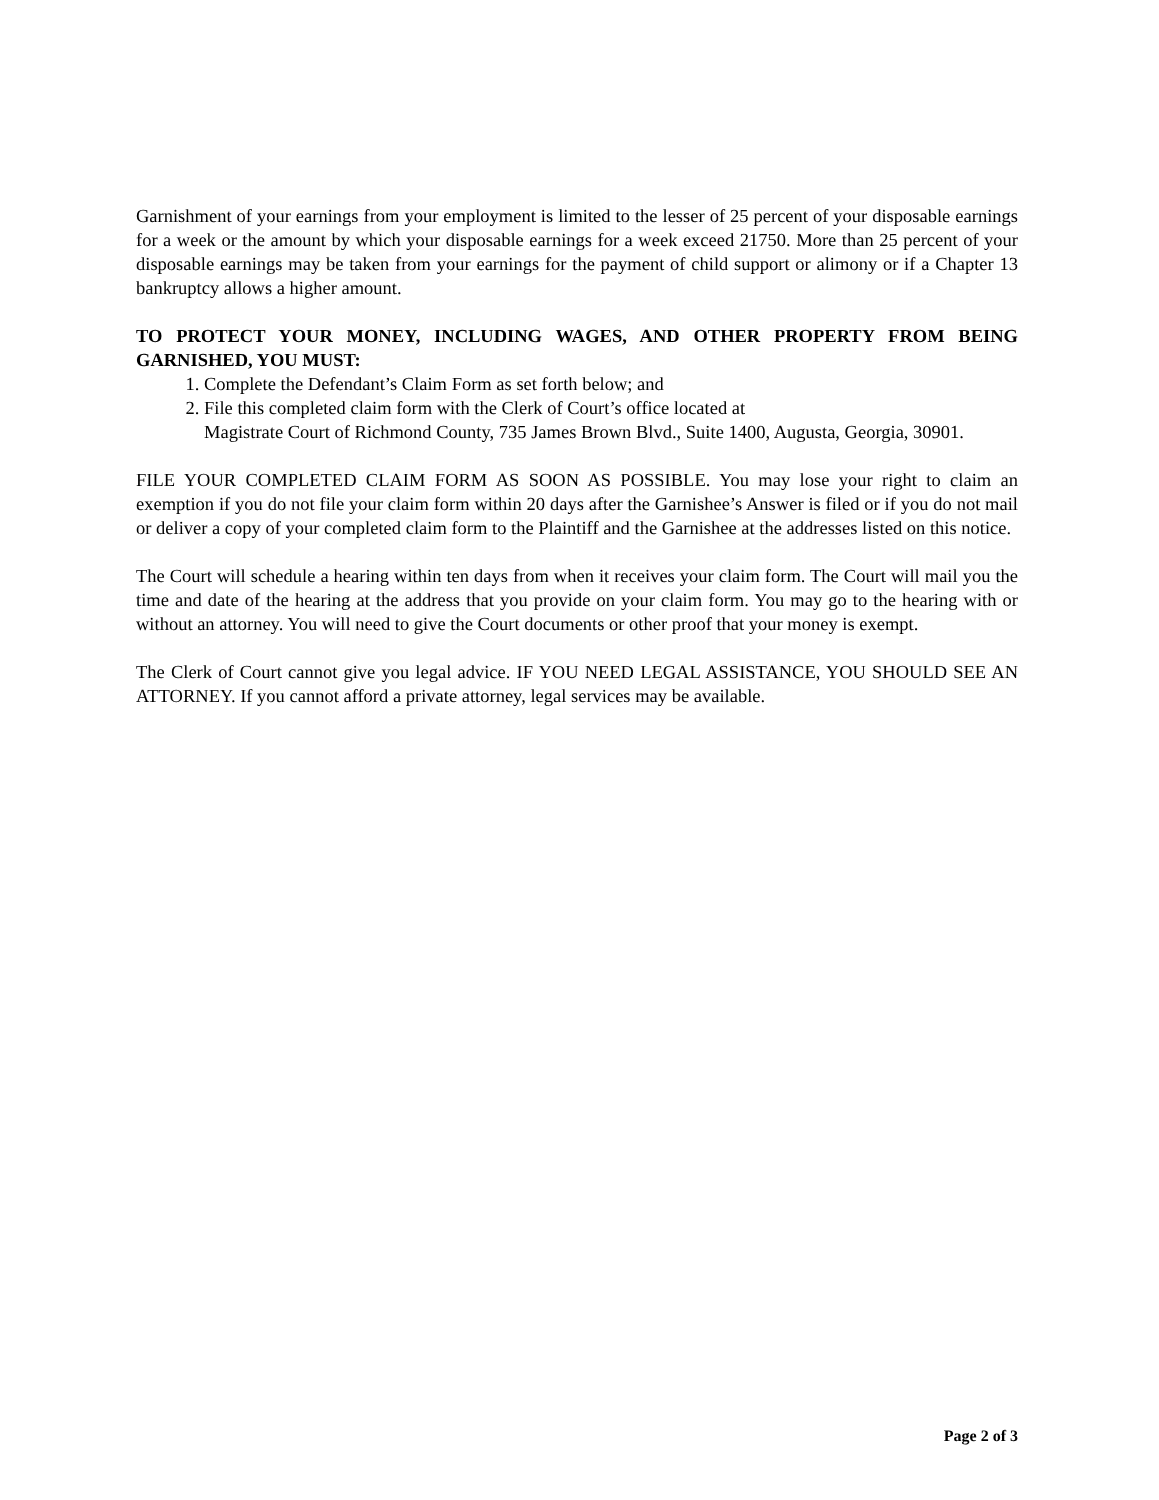Garnishment of your earnings from your employment is limited to the lesser of 25 percent of your disposable earnings for a week or the amount by which your disposable earnings for a week exceed 21750. More than 25 percent of your disposable earnings may be taken from your earnings for the payment of child support or alimony or if a Chapter 13 bankruptcy allows a higher amount.
TO PROTECT YOUR MONEY, INCLUDING WAGES, AND OTHER PROPERTY FROM BEING GARNISHED, YOU MUST:
1. Complete the Defendant’s Claim Form as set forth below; and
2. File this completed claim form with the Clerk of Court’s office located at
Magistrate Court of Richmond County, 735 James Brown Blvd., Suite 1400, Augusta, Georgia, 30901.
FILE YOUR COMPLETED CLAIM FORM AS SOON AS POSSIBLE. You may lose your right to claim an exemption if you do not file your claim form within 20 days after the Garnishee’s Answer is filed or if you do not mail or deliver a copy of your completed claim form to the Plaintiff and the Garnishee at the addresses listed on this notice.
The Court will schedule a hearing within ten days from when it receives your claim form. The Court will mail you the time and date of the hearing at the address that you provide on your claim form. You may go to the hearing with or without an attorney. You will need to give the Court documents or other proof that your money is exempt.
The Clerk of Court cannot give you legal advice. IF YOU NEED LEGAL ASSISTANCE, YOU SHOULD SEE AN ATTORNEY. If you cannot afford a private attorney, legal services may be available.
Page 2 of 3